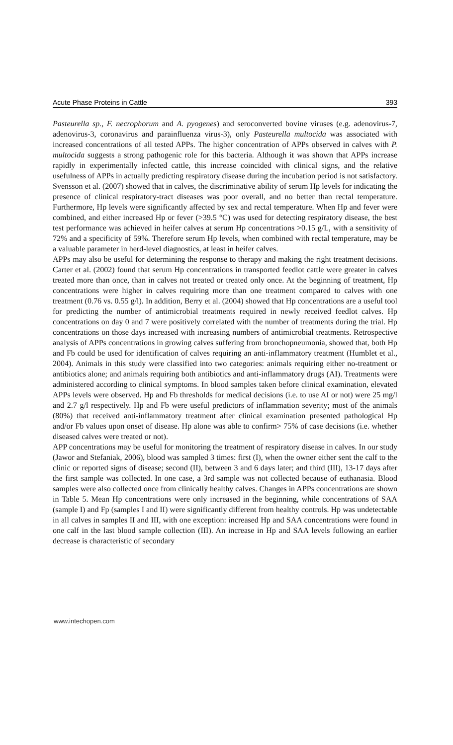Acute Phase Proteins in Cattle 393
Pasteurella sp., F. necrophorum and A. pyogenes) and seroconverted bovine viruses (e.g. adenovirus-7, adenovirus-3, coronavirus and parainfluenza virus-3), only Pasteurella multocida was associated with increased concentrations of all tested APPs. The higher concentration of APPs observed in calves with P. multocida suggests a strong pathogenic role for this bacteria. Although it was shown that APPs increase rapidly in experimentally infected cattle, this increase coincided with clinical signs, and the relative usefulness of APPs in actually predicting respiratory disease during the incubation period is not satisfactory. Svensson et al. (2007) showed that in calves, the discriminative ability of serum Hp levels for indicating the presence of clinical respiratory-tract diseases was poor overall, and no better than rectal temperature. Furthermore, Hp levels were significantly affected by sex and rectal temperature. When Hp and fever were combined, and either increased Hp or fever (>39.5 °C) was used for detecting respiratory disease, the best test performance was achieved in heifer calves at serum Hp concentrations >0.15 g/L, with a sensitivity of 72% and a specificity of 59%. Therefore serum Hp levels, when combined with rectal temperature, may be a valuable parameter in herd-level diagnostics, at least in heifer calves.
APPs may also be useful for determining the response to therapy and making the right treatment decisions. Carter et al. (2002) found that serum Hp concentrations in transported feedlot cattle were greater in calves treated more than once, than in calves not treated or treated only once. At the beginning of treatment, Hp concentrations were higher in calves requiring more than one treatment compared to calves with one treatment (0.76 vs. 0.55 g/l). In addition, Berry et al. (2004) showed that Hp concentrations are a useful tool for predicting the number of antimicrobial treatments required in newly received feedlot calves. Hp concentrations on day 0 and 7 were positively correlated with the number of treatments during the trial. Hp concentrations on those days increased with increasing numbers of antimicrobial treatments. Retrospective analysis of APPs concentrations in growing calves suffering from bronchopneumonia, showed that, both Hp and Fb could be used for identification of calves requiring an anti-inflammatory treatment (Humblet et al., 2004). Animals in this study were classified into two categories: animals requiring either no-treatment or antibiotics alone; and animals requiring both antibiotics and anti-inflammatory drugs (AI). Treatments were administered according to clinical symptoms. In blood samples taken before clinical examination, elevated APPs levels were observed. Hp and Fb thresholds for medical decisions (i.e. to use AI or not) were 25 mg/l and 2.7 g/l respectively. Hp and Fb were useful predictors of inflammation severity; most of the animals (80%) that received anti-inflammatory treatment after clinical examination presented pathological Hp and/or Fb values upon onset of disease. Hp alone was able to confirm> 75% of case decisions (i.e. whether diseased calves were treated or not).
APP concentrations may be useful for monitoring the treatment of respiratory disease in calves. In our study (Jawor and Stefaniak, 2006), blood was sampled 3 times: first (I), when the owner either sent the calf to the clinic or reported signs of disease; second (II), between 3 and 6 days later; and third (III), 13-17 days after the first sample was collected. In one case, a 3rd sample was not collected because of euthanasia. Blood samples were also collected once from clinically healthy calves. Changes in APPs concentrations are shown in Table 5. Mean Hp concentrations were only increased in the beginning, while concentrations of SAA (sample I) and Fp (samples I and II) were significantly different from healthy controls. Hp was undetectable in all calves in samples II and III, with one exception: increased Hp and SAA concentrations were found in one calf in the last blood sample collection (III). An increase in Hp and SAA levels following an earlier decrease is characteristic of secondary
www.intechopen.com